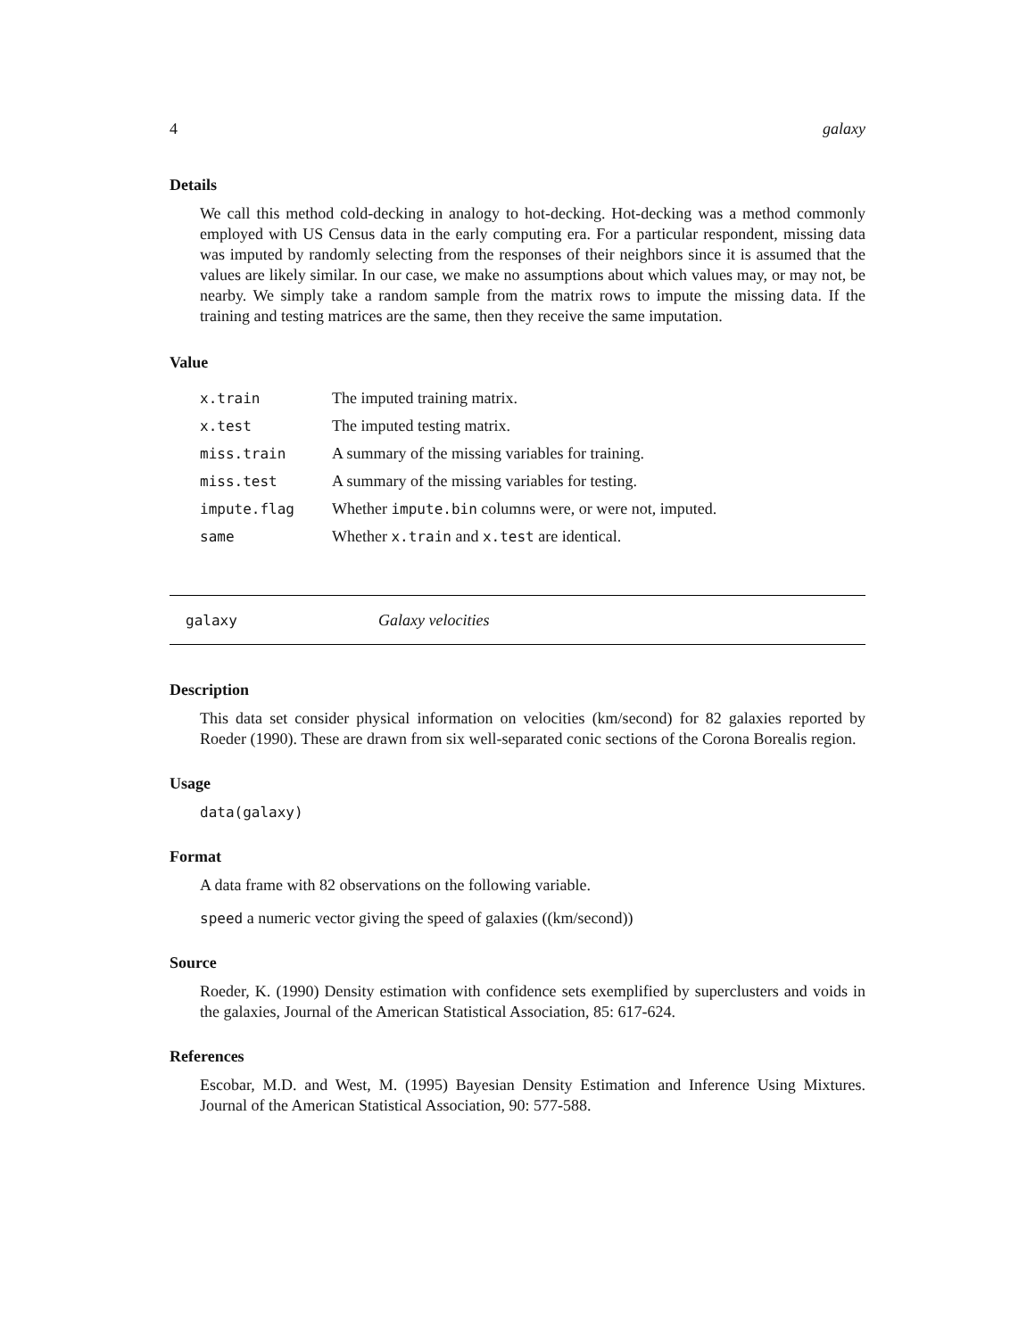4 galaxy
Details
We call this method cold-decking in analogy to hot-decking. Hot-decking was a method commonly employed with US Census data in the early computing era. For a particular respondent, missing data was imputed by randomly selecting from the responses of their neighbors since it is assumed that the values are likely similar. In our case, we make no assumptions about which values may, or may not, be nearby. We simply take a random sample from the matrix rows to impute the missing data. If the training and testing matrices are the same, then they receive the same imputation.
Value
| x.train | The imputed training matrix. |
| x.test | The imputed testing matrix. |
| miss.train | A summary of the missing variables for training. |
| miss.test | A summary of the missing variables for testing. |
| impute.flag | Whether impute.bin columns were, or were not, imputed. |
| same | Whether x.train and x.test are identical. |
galaxy Galaxy velocities
Description
This data set consider physical information on velocities (km/second) for 82 galaxies reported by Roeder (1990). These are drawn from six well-separated conic sections of the Corona Borealis region.
Usage
data(galaxy)
Format
A data frame with 82 observations on the following variable.
speed a numeric vector giving the speed of galaxies ((km/second))
Source
Roeder, K. (1990) Density estimation with confidence sets exemplified by superclusters and voids in the galaxies, Journal of the American Statistical Association, 85: 617-624.
References
Escobar, M.D. and West, M. (1995) Bayesian Density Estimation and Inference Using Mixtures. Journal of the American Statistical Association, 90: 577-588.